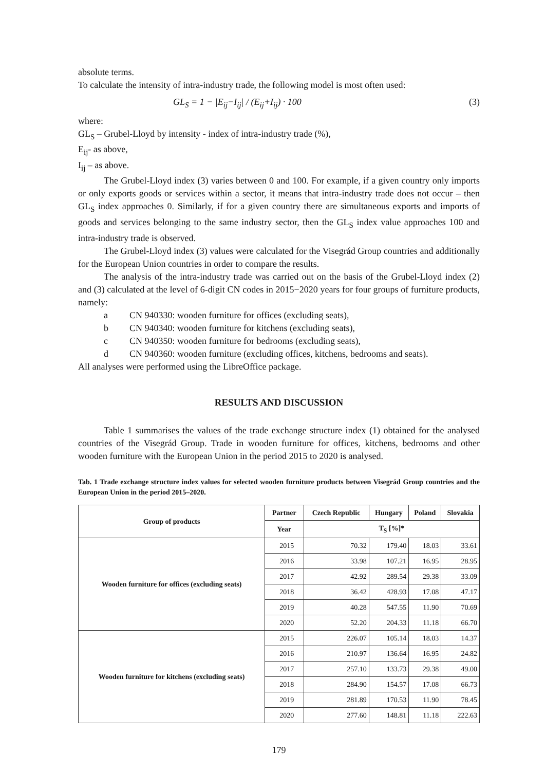absolute terms.
To calculate the intensity of intra-industry trade, the following model is most often used:
GL<sub>S</sub> = 1 − |E<sub>ij</sub>−I<sub>ij</sub>| / (E<sub>ij</sub>+I<sub>ij</sub>) · 100 (3)
where:
GL<sub>S</sub> – Grubel-Lloyd by intensity - index of intra-industry trade (%),
E<sub>ij</sub>- as above,
I<sub>ij</sub> – as above.
The Grubel-Lloyd index (3) varies between 0 and 100. For example, if a given country only imports or only exports goods or services within a sector, it means that intra-industry trade does not occur – then GL<sub>S</sub> index approaches 0. Similarly, if for a given country there are simultaneous exports and imports of goods and services belonging to the same industry sector, then the GL<sub>S</sub> index value approaches 100 and intra-industry trade is observed.
The Grubel-Lloyd index (3) values were calculated for the Visegrád Group countries and additionally for the European Union countries in order to compare the results.
The analysis of the intra-industry trade was carried out on the basis of the Grubel-Lloyd index (2) and (3) calculated at the level of 6-digit CN codes in 2015−2020 years for four groups of furniture products, namely:
a CN 940330: wooden furniture for offices (excluding seats),
b CN 940340: wooden furniture for kitchens (excluding seats),
c CN 940350: wooden furniture for bedrooms (excluding seats),
d CN 940360: wooden furniture (excluding offices, kitchens, bedrooms and seats).
All analyses were performed using the LibreOffice package.
RESULTS AND DISCUSSION
Table 1 summarises the values of the trade exchange structure index (1) obtained for the analysed countries of the Visegrád Group. Trade in wooden furniture for offices, kitchens, bedrooms and other wooden furniture with the European Union in the period 2015 to 2020 is analysed.
Tab. 1 Trade exchange structure index values for selected wooden furniture products between Visegrád Group countries and the European Union in the period 2015–2020.
| Group of products | Partner | Czech Republic | Hungary | Poland | Slovakia |
| --- | --- | --- | --- | --- | --- |
| | Year | T<sub>S</sub> [%]* | | | |
| Wooden furniture for offices (excluding seats) | 2015 | 70.32 | 179.40 | 18.03 | 33.61 |
| | 2016 | 33.98 | 107.21 | 16.95 | 28.95 |
| | 2017 | 42.92 | 289.54 | 29.38 | 33.09 |
| | 2018 | 36.42 | 428.93 | 17.08 | 47.17 |
| | 2019 | 40.28 | 547.55 | 11.90 | 70.69 |
| | 2020 | 52.20 | 204.33 | 11.18 | 66.70 |
| Wooden furniture for kitchens (excluding seats) | 2015 | 226.07 | 105.14 | 18.03 | 14.37 |
| | 2016 | 210.97 | 136.64 | 16.95 | 24.82 |
| | 2017 | 257.10 | 133.73 | 29.38 | 49.00 |
| | 2018 | 284.90 | 154.57 | 17.08 | 66.73 |
| | 2019 | 281.89 | 170.53 | 11.90 | 78.45 |
| | 2020 | 277.60 | 148.81 | 11.18 | 222.63 |
179